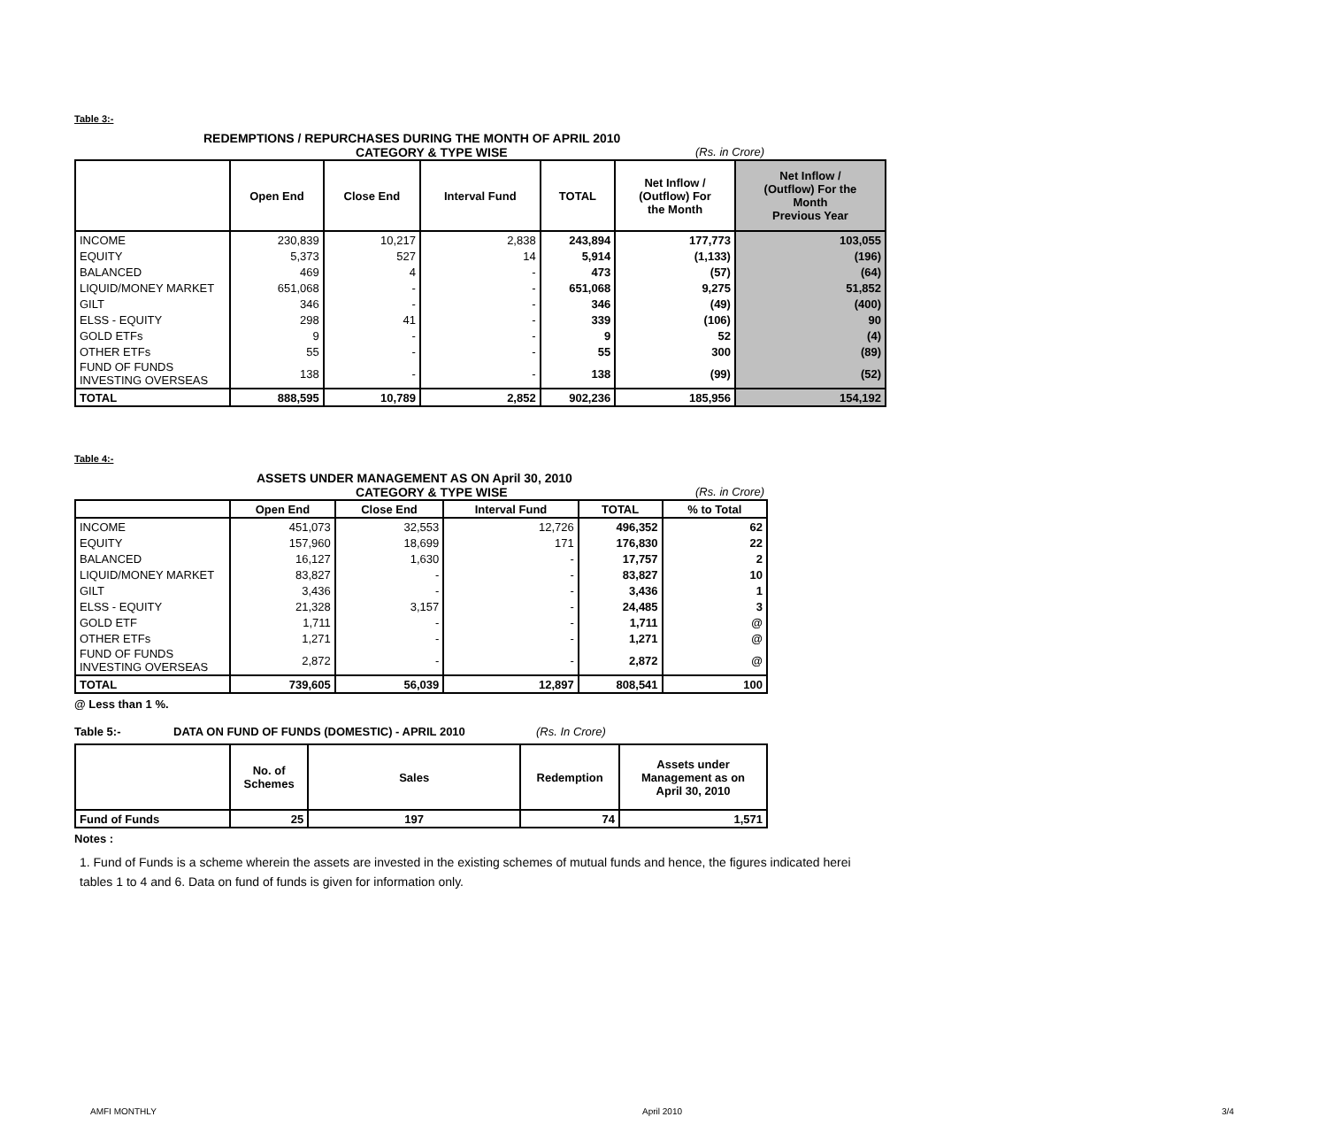Table 3:-
REDEMPTIONS / REPURCHASES DURING THE MONTH OF APRIL 2010
CATEGORY & TYPE WISE (Rs. in Crore)
| | Open End | Close End | Interval Fund | TOTAL | Net Inflow / (Outflow) For the Month | Net Inflow / (Outflow) For the Month Previous Year |
| --- | --- | --- | --- | --- | --- | --- |
| INCOME | 230,839 | 10,217 | 2,838 | 243,894 | 177,773 | 103,055 |
| EQUITY | 5,373 | 527 | 14 | 5,914 | (1,133) | (196) |
| BALANCED | 469 | 4 | - | 473 | (57) | (64) |
| LIQUID/MONEY MARKET | 651,068 | - | - | 651,068 | 9,275 | 51,852 |
| GILT | 346 | - | - | 346 | (49) | (400) |
| ELSS - EQUITY | 298 | 41 | - | 339 | (106) | 90 |
| GOLD ETFs | 9 | - | - | 9 | 52 | (4) |
| OTHER ETFs | 55 | - | - | 55 | 300 | (89) |
| FUND OF FUNDS INVESTING OVERSEAS | 138 | - | - | 138 | (99) | (52) |
| TOTAL | 888,595 | 10,789 | 2,852 | 902,236 | 185,956 | 154,192 |
Table 4:-
ASSETS UNDER MANAGEMENT AS ON April 30, 2010
CATEGORY & TYPE WISE (Rs. in Crore)
| | Open End | Close End | Interval Fund | TOTAL | % to Total |
| --- | --- | --- | --- | --- | --- |
| INCOME | 451,073 | 32,553 | 12,726 | 496,352 | 62 |
| EQUITY | 157,960 | 18,699 | 171 | 176,830 | 22 |
| BALANCED | 16,127 | 1,630 | - | 17,757 | 2 |
| LIQUID/MONEY MARKET | 83,827 | - | - | 83,827 | 10 |
| GILT | 3,436 | - | - | 3,436 | 1 |
| ELSS - EQUITY | 21,328 | 3,157 | - | 24,485 | 3 |
| GOLD ETF | 1,711 | - | - | 1,711 | @ |
| OTHER ETFs | 1,271 | - | - | 1,271 | @ |
| FUND OF FUNDS INVESTING OVERSEAS | 2,872 | - | - | 2,872 | @ |
| TOTAL | 739,605 | 56,039 | 12,897 | 808,541 | 100 |
@ Less than 1 %.
Table 5:- DATA ON FUND OF FUNDS (DOMESTIC) - APRIL 2010 (Rs. In Crore)
| | No. of Schemes | Sales | Redemption | Assets under Management as on April 30, 2010 |
| --- | --- | --- | --- | --- |
| Fund of Funds | 25 | 197 | 74 | 1,571 |
Notes :
1. Fund of Funds is a scheme wherein the assets are invested in the existing schemes of mutual funds and hence, the figures indicated herei
tables 1 to 4 and 6. Data on fund of funds is given for information only.
AMFI MONTHLY April 2010 3/4